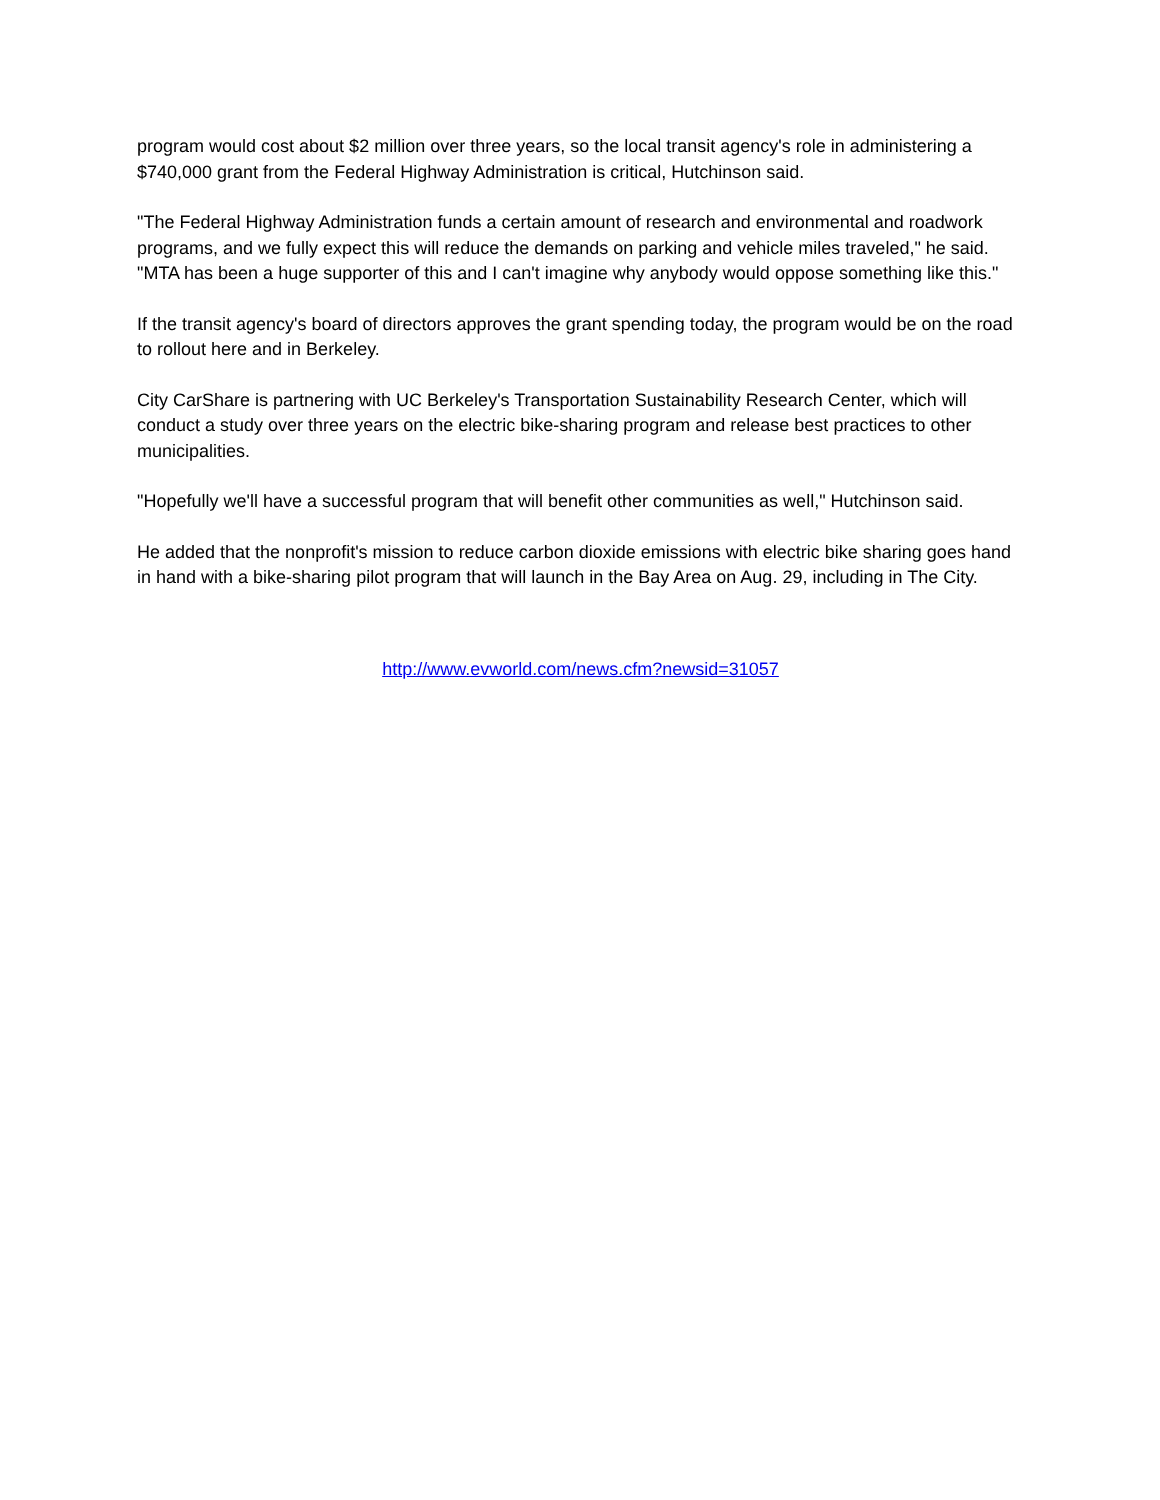program would cost about $2 million over three years, so the local transit agency's role in administering a $740,000 grant from the Federal Highway Administration is critical, Hutchinson said.
"The Federal Highway Administration funds a certain amount of research and environmental and roadwork programs, and we fully expect this will reduce the demands on parking and vehicle miles traveled," he said. "MTA has been a huge supporter of this and I can't imagine why anybody would oppose something like this."
If the transit agency's board of directors approves the grant spending today, the program would be on the road to rollout here and in Berkeley.
City CarShare is partnering with UC Berkeley's Transportation Sustainability Research Center, which will conduct a study over three years on the electric bike-sharing program and release best practices to other municipalities.
"Hopefully we'll have a successful program that will benefit other communities as well," Hutchinson said.
He added that the nonprofit's mission to reduce carbon dioxide emissions with electric bike sharing goes hand in hand with a bike-sharing pilot program that will launch in the Bay Area on Aug. 29, including in The City.
http://www.evworld.com/news.cfm?newsid=31057